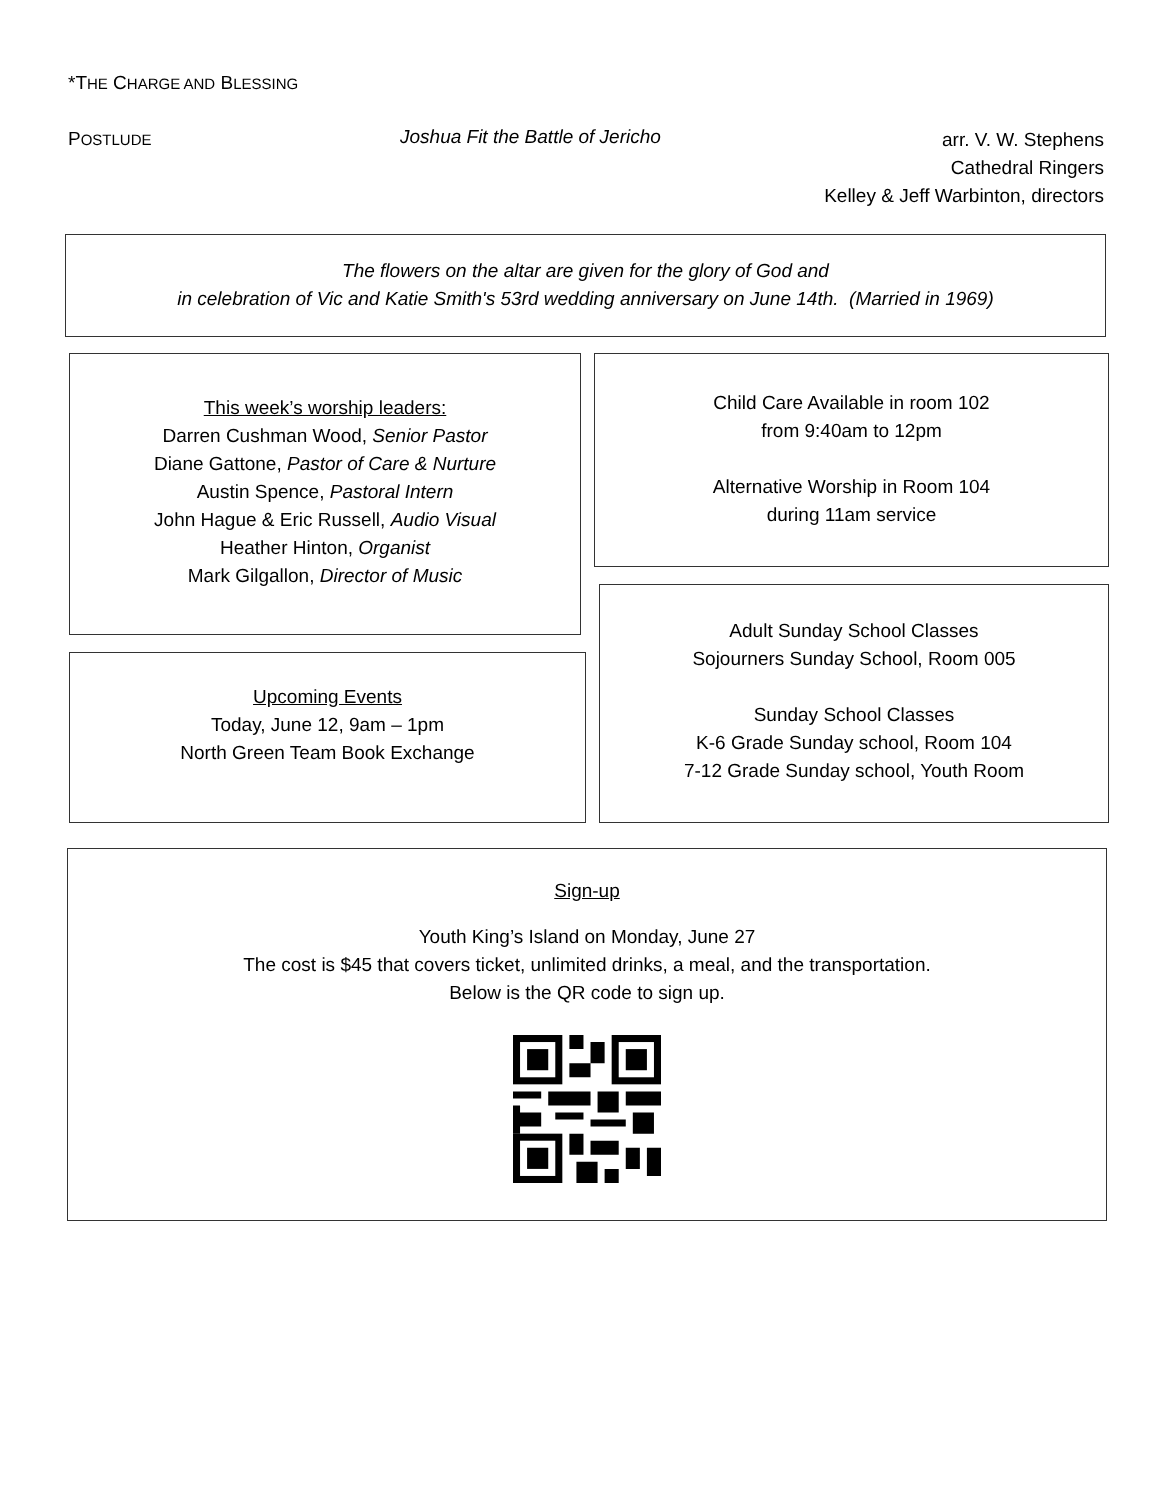*THE CHARGE AND BLESSING
POSTLUDE
Joshua Fit the Battle of Jericho
arr. V. W. Stephens
Cathedral Ringers
Kelley & Jeff Warbinton, directors
The flowers on the altar are given for the glory of God and
in celebration of Vic and Katie Smith's 53rd wedding anniversary on June 14th. (Married in 1969)
This week’s worship leaders:
Darren Cushman Wood, Senior Pastor
Diane Gattone, Pastor of Care & Nurture
Austin Spence, Pastoral Intern
John Hague & Eric Russell, Audio Visual
Heather Hinton, Organist
Mark Gilgallon, Director of Music
Child Care Available in room 102
from 9:40am to 12pm
Alternative Worship in Room 104
during 11am service
Upcoming Events
Today, June 12, 9am – 1pm
North Green Team Book Exchange
Adult Sunday School Classes
Sojourners Sunday School, Room 005
Sunday School Classes
K-6 Grade Sunday school, Room 104
7-12 Grade Sunday school, Youth Room
Sign-up
Youth King’s Island on Monday, June 27
The cost is $45 that covers ticket, unlimited drinks, a meal, and the transportation.
Below is the QR code to sign up.